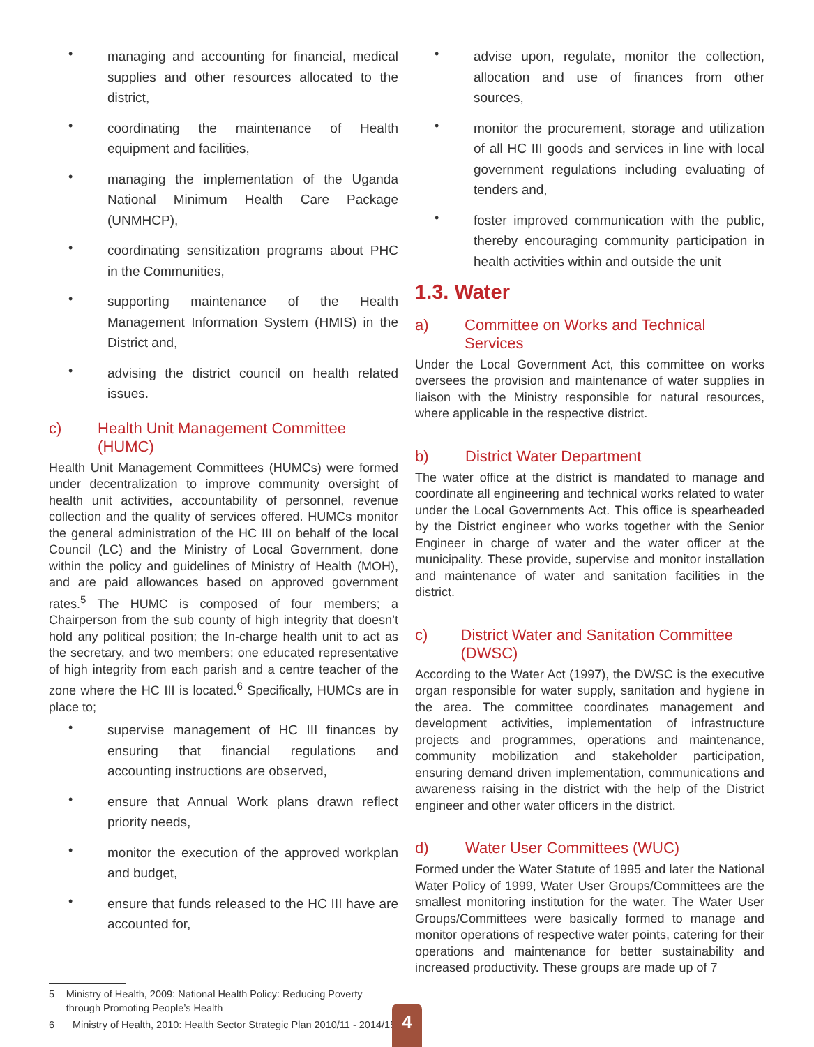• managing and accounting for financial, medical supplies and other resources allocated to the district,
• coordinating the maintenance of Health equipment and facilities,
• managing the implementation of the Uganda National Minimum Health Care Package (UNMHCP),
• coordinating sensitization programs about PHC in the Communities,
• supporting maintenance of the Health Management Information System (HMIS) in the District and,
• advising the district council on health related issues.
c) Health Unit Management Committee (HUMC)
Health Unit Management Committees (HUMCs) were formed under decentralization to improve community oversight of health unit activities, accountability of personnel, revenue collection and the quality of services offered. HUMCs monitor the general administration of the HC III on behalf of the local Council (LC) and the Ministry of Local Government, done within the policy and guidelines of Ministry of Health (MOH), and are paid allowances based on approved government rates.<sup>5</sup> The HUMC is composed of four members; a Chairperson from the sub county of high integrity that doesn’t hold any political position; the In-charge health unit to act as the secretary, and two members; one educated representative of high integrity from each parish and a centre teacher of the zone where the HC III is located.<sup>6</sup> Specifically, HUMCs are in place to;
• supervise management of HC III finances by ensuring that financial regulations and accounting instructions are observed,
• ensure that Annual Work plans drawn reflect priority needs,
• monitor the execution of the approved workplan and budget,
• ensure that funds released to the HC III have are accounted for,
5 Ministry of Health, 2009: National Health Policy: Reducing Poverty through Promoting People’s Health
6 Ministry of Health, 2010: Health Sector Strategic Plan 2010/11 - 2014/15
• advise upon, regulate, monitor the collection, allocation and use of finances from other sources,
• monitor the procurement, storage and utilization of all HC III goods and services in line with local government regulations including evaluating of tenders and,
• foster improved communication with the public, thereby encouraging community participation in health activities within and outside the unit
1.3. Water
a) Committee on Works and Technical Services
Under the Local Government Act, this committee on works oversees the provision and maintenance of water supplies in liaison with the Ministry responsible for natural resources, where applicable in the respective district.
b) District Water Department
The water office at the district is mandated to manage and coordinate all engineering and technical works related to water under the Local Governments Act. This office is spearheaded by the District engineer who works together with the Senior Engineer in charge of water and the water officer at the municipality. These provide, supervise and monitor installation and maintenance of water and sanitation facilities in the district.
c) District Water and Sanitation Committee (DWSC)
According to the Water Act (1997), the DWSC is the executive organ responsible for water supply, sanitation and hygiene in the area. The committee coordinates management and development activities, implementation of infrastructure projects and programmes, operations and maintenance, community mobilization and stakeholder participation, ensuring demand driven implementation, communications and awareness raising in the district with the help of the District engineer and other water officers in the district.
d) Water User Committees (WUC)
Formed under the Water Statute of 1995 and later the National Water Policy of 1999, Water User Groups/Committees are the smallest monitoring institution for the water. The Water User Groups/Committees were basically formed to manage and monitor operations of respective water points, catering for their operations and maintenance for better sustainability and increased productivity. These groups are made up of 7
4